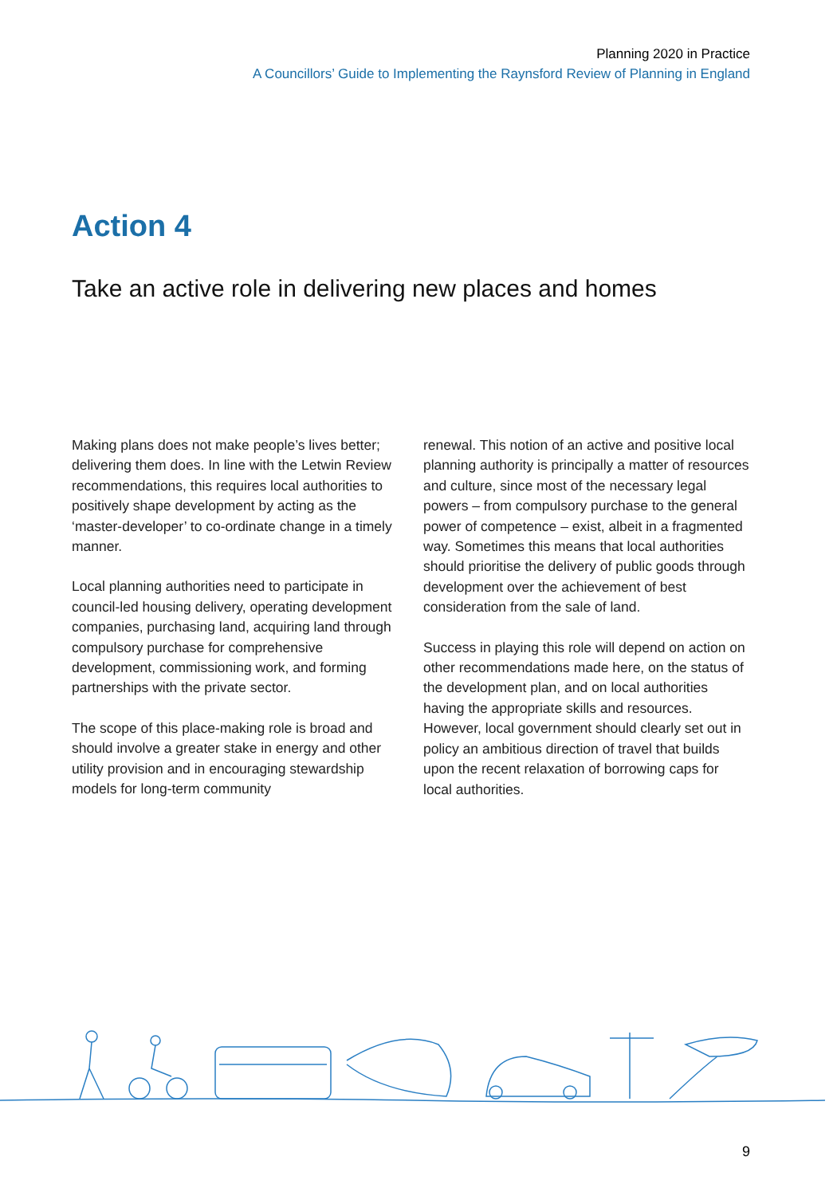Planning 2020 in Practice
A Councillors’ Guide to Implementing the Raynsford Review of Planning in England
Action 4
Take an active role in delivering new places and homes
Making plans does not make people’s lives better; delivering them does. In line with the Letwin Review recommendations, this requires local authorities to positively shape development by acting as the ‘master-developer’ to co-ordinate change in a timely manner.
Local planning authorities need to participate in council-led housing delivery, operating development companies, purchasing land, acquiring land through compulsory purchase for comprehensive development, commissioning work, and forming partnerships with the private sector.
The scope of this place-making role is broad and should involve a greater stake in energy and other utility provision and in encouraging stewardship models for long-term community
renewal. This notion of an active and positive local planning authority is principally a matter of resources and culture, since most of the necessary legal powers – from compulsory purchase to the general power of competence – exist, albeit in a fragmented way. Sometimes this means that local authorities should prioritise the delivery of public goods through development over the achievement of best consideration from the sale of land.
Success in playing this role will depend on action on other recommendations made here, on the status of the development plan, and on local authorities having the appropriate skills and resources. However, local government should clearly set out in policy an ambitious direction of travel that builds upon the recent relaxation of borrowing caps for local authorities.
9